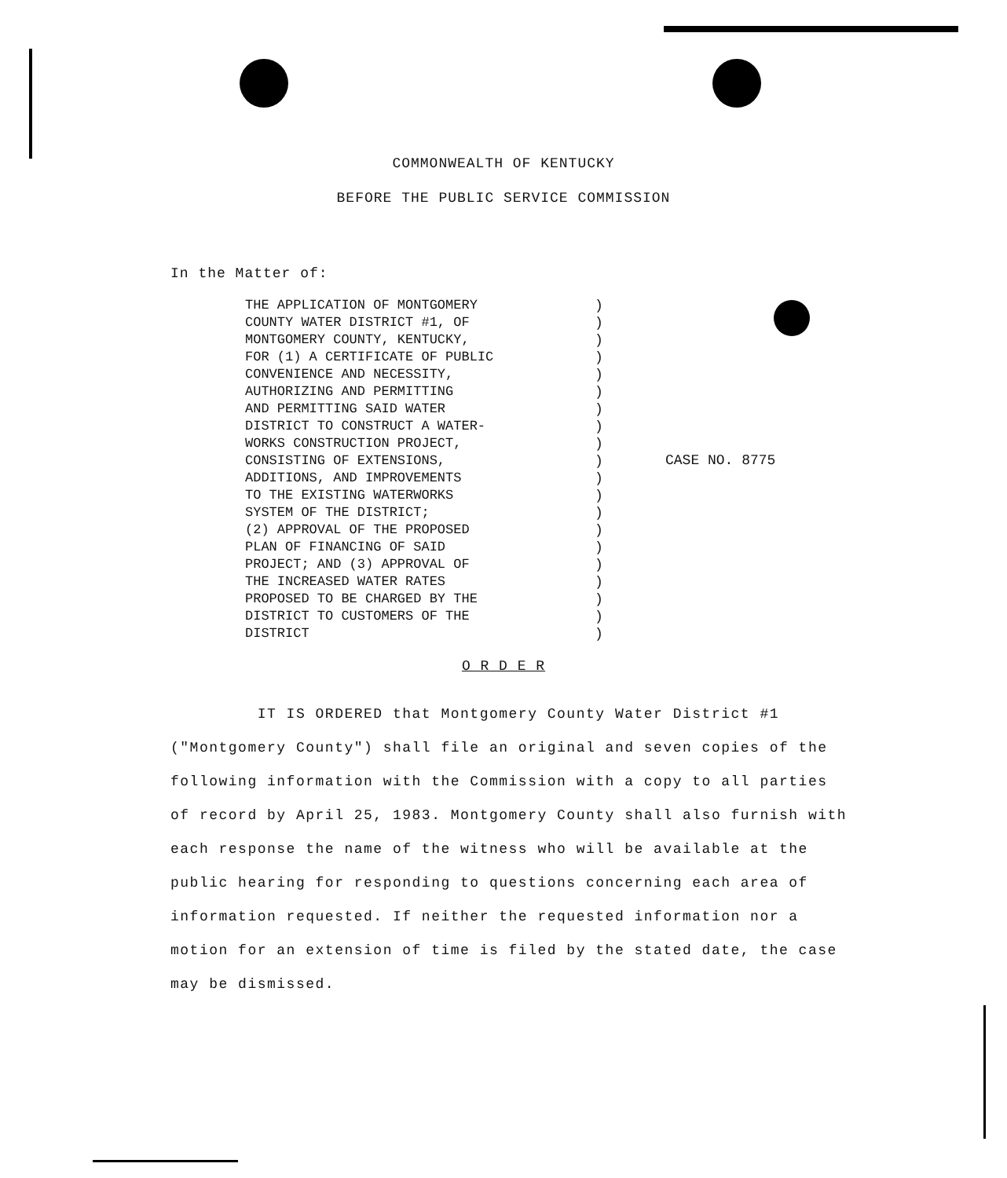COMMONWEALTH OF KENTUCKY
BEFORE THE PUBLIC SERVICE COMMISSION
In the Matter of:
THE APPLICATION OF MONTGOMERY
COUNTY WATER DISTRICT #1, OF
MONTGOMERY COUNTY, KENTUCKY,
FOR (1) A CERTIFICATE OF PUBLIC
CONVENIENCE AND NECESSITY,
AUTHORIZING AND PERMITTING
AND PERMITTING SAID WATER
DISTRICT TO CONSTRUCT A WATER-
WORKS CONSTRUCTION PROJECT,
CONSISTING OF EXTENSIONS,
ADDITIONS, AND IMPROVEMENTS
TO THE EXISTING WATERWORKS
SYSTEM OF THE DISTRICT;
(2) APPROVAL OF THE PROPOSED
PLAN OF FINANCING OF SAID
PROJECT; AND (3) APPROVAL OF
THE INCREASED WATER RATES
PROPOSED TO BE CHARGED BY THE
DISTRICT TO CUSTOMERS OF THE
DISTRICT
)
)
)
)
)
)
)
)
)
)
)
)
)
)
)
)
)
)
)
)
CASE NO. 8775
O R D E R
IT IS ORDERED that Montgomery County Water District #1 ("Montgomery County") shall file an original and seven copies of the following information with the Commission with a copy to all parties of record by April 25, 1983. Montgomery County shall also furnish with each response the name of the witness who will be available at the public hearing for responding to questions concerning each area of information requested. If neither the requested information nor a motion for an extension of time is filed by the stated date, the case may be dismissed.